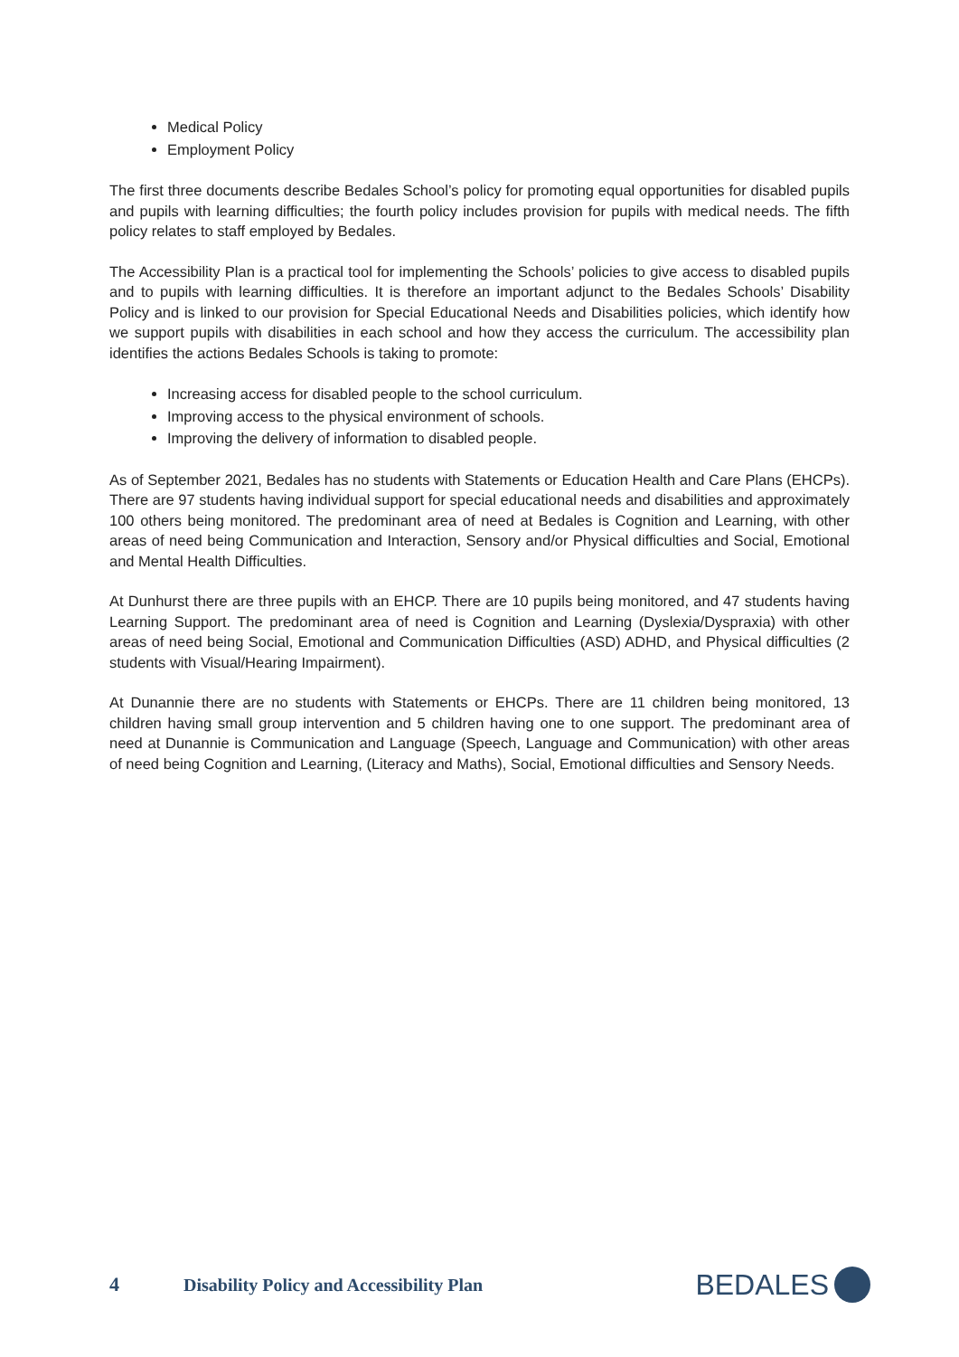Medical Policy
Employment Policy
The first three documents describe Bedales School’s policy for promoting equal opportunities for disabled pupils and pupils with learning difficulties; the fourth policy includes provision for pupils with medical needs. The fifth policy relates to staff employed by Bedales.
The Accessibility Plan is a practical tool for implementing the Schools’ policies to give access to disabled pupils and to pupils with learning difficulties. It is therefore an important adjunct to the Bedales Schools’ Disability Policy and is linked to our provision for Special Educational Needs and Disabilities policies, which identify how we support pupils with disabilities in each school and how they access the curriculum. The accessibility plan identifies the actions Bedales Schools is taking to promote:
Increasing access for disabled people to the school curriculum.
Improving access to the physical environment of schools.
Improving the delivery of information to disabled people.
As of September 2021, Bedales has no students with Statements or Education Health and Care Plans (EHCPs). There are 97 students having individual support for special educational needs and disabilities and approximately 100 others being monitored. The predominant area of need at Bedales is Cognition and Learning, with other areas of need being Communication and Interaction, Sensory and/or Physical difficulties and Social, Emotional and Mental Health Difficulties.
At Dunhurst there are three pupils with an EHCP. There are 10 pupils being monitored, and 47 students having Learning Support. The predominant area of need is Cognition and Learning (Dyslexia/Dyspraxia) with other areas of need being Social, Emotional and Communication Difficulties (ASD) ADHD, and Physical difficulties (2 students with Visual/Hearing Impairment).
At Dunannie there are no students with Statements or EHCPs. There are 11 children being monitored, 13 children having small group intervention and 5 children having one to one support. The predominant area of need at Dunannie is Communication and Language (Speech, Language and Communication) with other areas of need being Cognition and Learning, (Literacy and Maths), Social, Emotional difficulties and Sensory Needs.
4
Disability Policy and Accessibility Plan
BEDALES